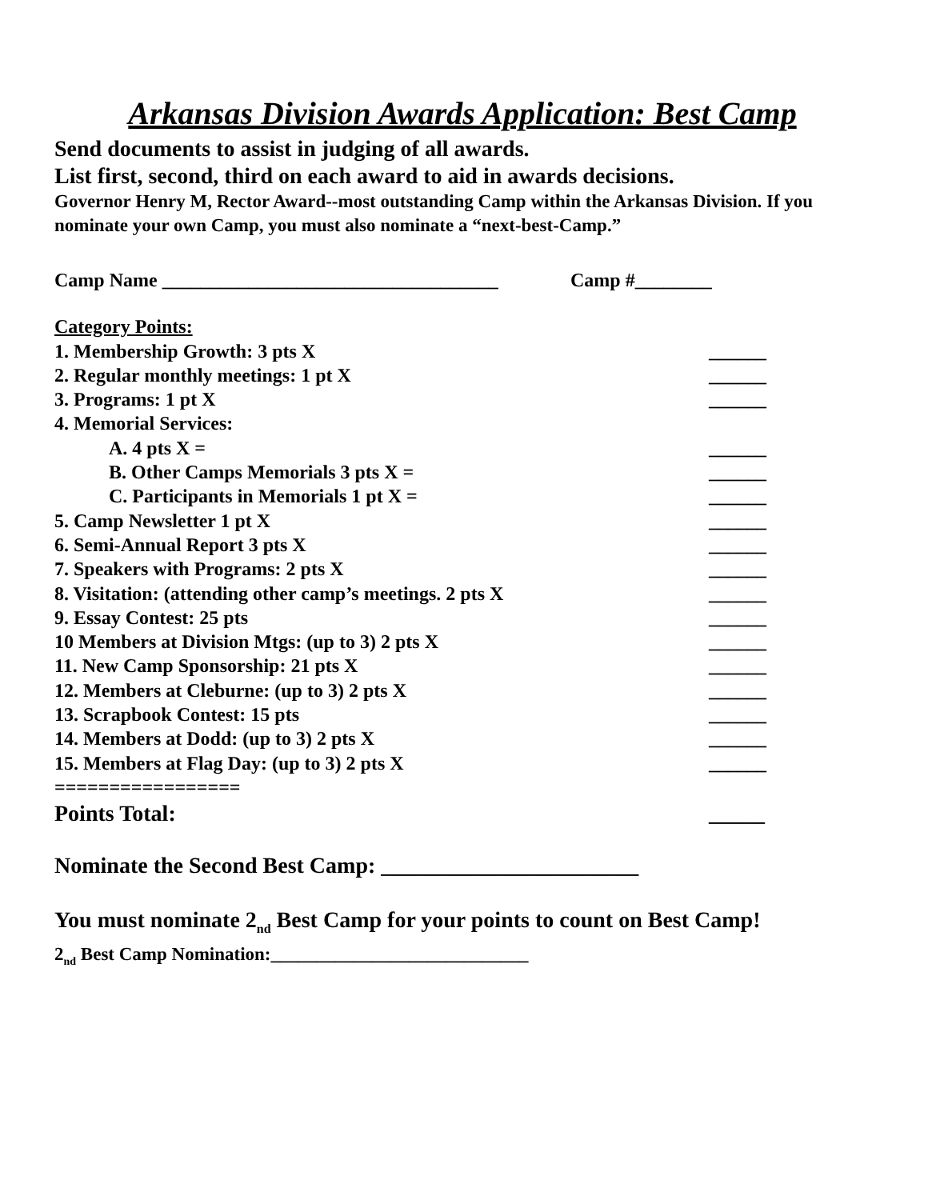Arkansas Division Awards Application: Best Camp
Send documents to assist in judging of all awards.
List first, second, third on each award to aid in awards decisions.
Governor Henry M, Rector Award--most outstanding Camp within the Arkansas Division. If you nominate your own Camp, you must also nominate a “next-best-Camp.”
Camp Name ___________________________________ Camp #________
Category Points:
1. Membership Growth: 3 pts X ______
2. Regular monthly meetings: 1 pt X ______
3. Programs: 1 pt X ______
4. Memorial Services:
A. 4 pts X = ______
B. Other Camps Memorials 3 pts X = ______
C. Participants in Memorials 1 pt X = ______
5. Camp Newsletter 1 pt X ______
6. Semi-Annual Report 3 pts X ______
7. Speakers with Programs: 2 pts X ______
8. Visitation: (attending other camp’s meetings. 2 pts X ______
9. Essay Contest: 25 pts ______
10 Members at Division Mtgs: (up to 3) 2 pts X ______
11. New Camp Sponsorship: 21 pts X ______
12. Members at Cleburne: (up to 3) 2 pts X ______
13. Scrapbook Contest: 15 pts ______
14. Members at Dodd: (up to 3) 2 pts X ______
15. Members at Flag Day: (up to 3) 2 pts X ______
=================
Points Total: _____
Nominate the Second Best Camp: _______________________
You must nominate 2<sub>nd</sub> Best Camp for your points to count on Best Camp!
2<sub>nd</sub> Best Camp Nomination:____________________________